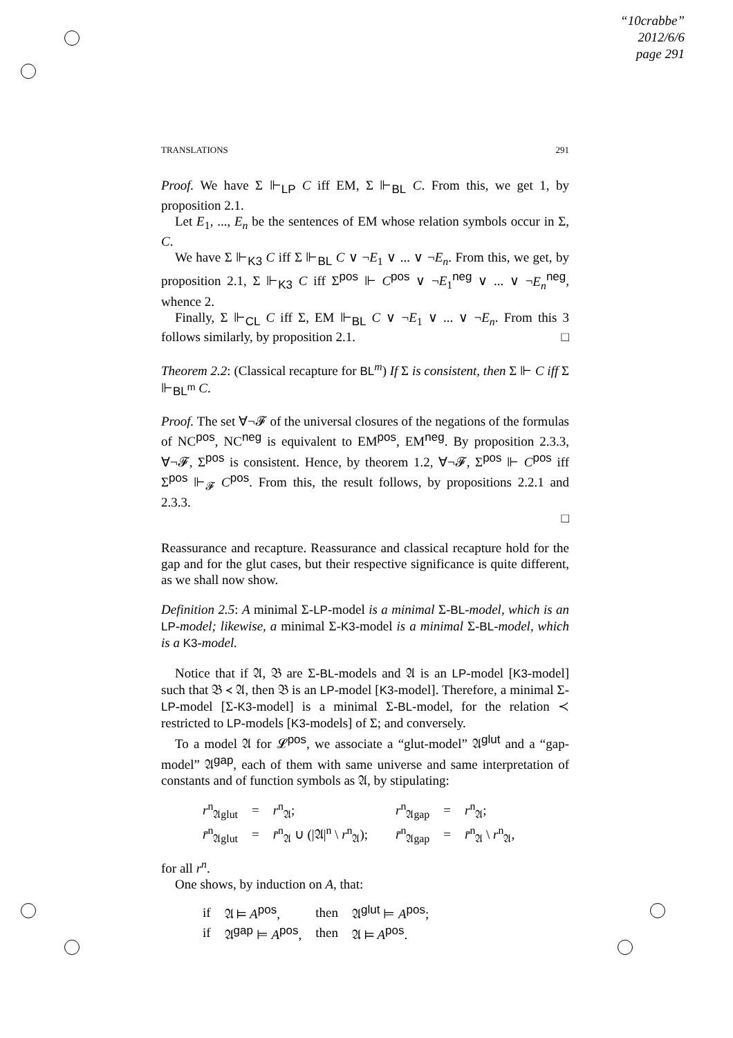“10crabbe”
2012/6/6
page 291
TRANSLATIONS 291
Proof. We have Σ ⊩<sub>LP</sub> C iff EM, Σ ⊩<sub>BL</sub> C. From this, we get 1, by proposition 2.1.
Let E<sub>1</sub>, ..., E<sub>n</sub> be the sentences of EM whose relation symbols occur in Σ, C.
We have Σ ⊩<sub>K3</sub> C iff Σ ⊩<sub>BL</sub> C ∨ ¬E<sub>1</sub> ∨ ... ∨ ¬E<sub>n</sub>. From this, we get, by proposition 2.1, Σ ⊩<sub>K3</sub> C iff Σ<sup>pos</sup> ⊩ C<sup>pos</sup> ∨ ¬E<sub>1</sub><sup>neg</sup> ∨ ... ∨ ¬E<sub>n</sub><sup>neg</sup>, whence 2.
Finally, Σ ⊩<sub>CL</sub> C iff Σ, EM ⊩<sub>BL</sub> C ∨ ¬E<sub>1</sub> ∨ ... ∨ ¬E<sub>n</sub>. From this 3 follows similarly, by proposition 2.1. □
Theorem 2.2: (Classical recapture for BL<sup>m</sup>) If Σ is consistent, then Σ ⊩ C iff Σ ⊩<sub>BL<sup>m</sup></sub> C.
Proof. The set ∀¬𝓕 of the universal closures of the negations of the formulas of NC<sup>pos</sup>, NC<sup>neg</sup> is equivalent to EM<sup>pos</sup>, EM<sup>neg</sup>. By proposition 2.3.3, ∀¬𝓕, Σ<sup>pos</sup> is consistent. Hence, by theorem 1.2, ∀¬𝓕, Σ<sup>pos</sup> ⊩ C<sup>pos</sup> iff Σ<sup>pos</sup> ⊩<sub>𝓕</sub> C<sup>pos</sup>. From this, the result follows, by propositions 2.2.1 and 2.3.3.
□
Reassurance and recapture. Reassurance and classical recapture hold for the gap and for the glut cases, but their respective significance is quite different, as we shall now show.
Definition 2.5: A minimal Σ-LP-model is a minimal Σ-BL-model, which is an LP-model; likewise, a minimal Σ-K3-model is a minimal Σ-BL-model, which is a K3-model.
Notice that if 𝔄, 𝔅 are Σ-BL-models and 𝔄 is an LP-model [K3-model] such that 𝔅 ≺ 𝔄, then 𝔅 is an LP-model [K3-model]. Therefore, a minimal Σ-LP-model [Σ-K3-model] is a minimal Σ-BL-model, for the relation ≺ restricted to LP-models [K3-models] of Σ; and conversely.
To a model 𝔄 for 𝓛<sup>pos</sup>, we associate a “glut-model” 𝔄<sup>glut</sup> and a “gap-model” 𝔄<sup>gap</sup>, each of them with same universe and same interpretation of constants and of function symbols as 𝔄, by stipulating:
| r<sup>n</sup><sub>𝔄glut</sub> | = | r<sup>n</sup><sub>𝔄</sub>; | r<sup>n</sup><sub>𝔄gap</sub> | = | r<sup>n</sup><sub>𝔄</sub>; |
| r̄<sup>n</sup><sub>𝔄glut</sub> | = | r̄<sup>n</sup><sub>𝔄</sub> ∪ (/𝔄/<sup>n</sup> \ r<sup>n</sup><sub>𝔄</sub>); | r̄<sup>n</sup><sub>𝔄gap</sub> | = | r̄<sup>n</sup><sub>𝔄</sub> \ r<sup>n</sup><sub>𝔄</sub>, |
for all r<sup>n</sup>.
One shows, by induction on A, that:
| if | 𝔄 ⊨ A<sup>pos</sup>, | then | 𝔄<sup>glut</sup> ⊨ A<sup>pos</sup>; |
| if | 𝔄<sup>gap</sup> ⊨ A<sup>pos</sup>, | then | 𝔄 ⊨ A<sup>pos</sup>. |